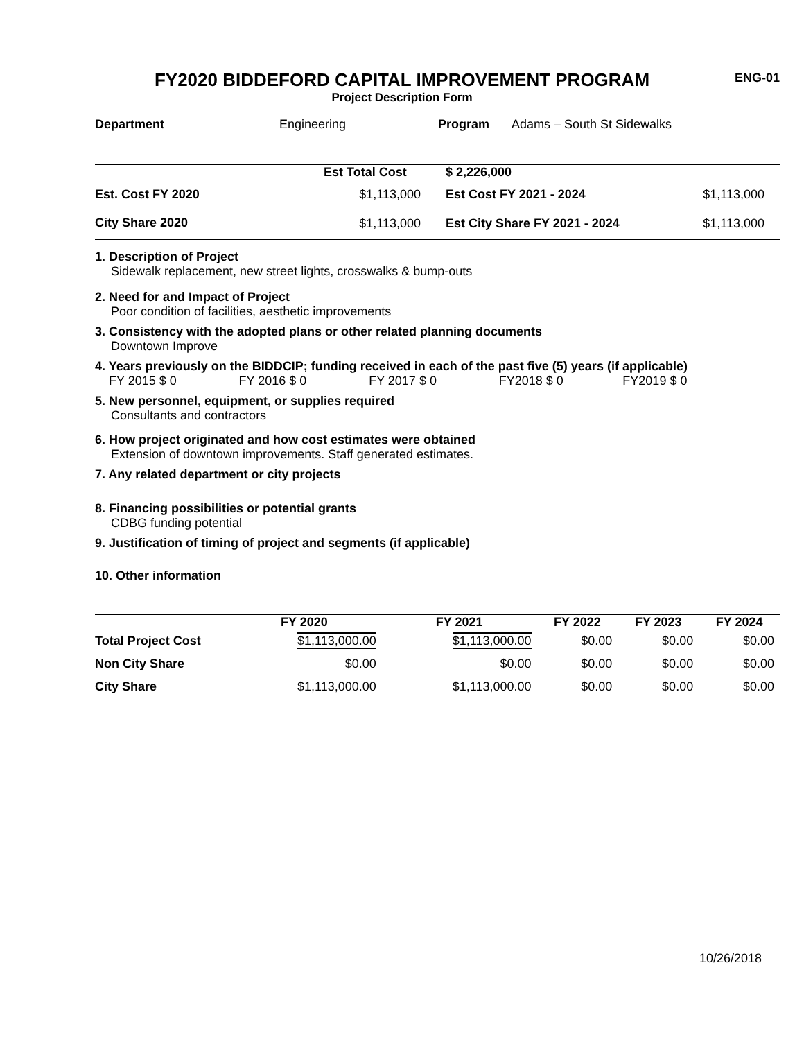FY2020 BIDDEFORD CAPITAL IMPROVEMENT PROGRAM
ENG-01
Project Description Form
| Department | Engineering | Program | Adams – South St Sidewalks |
| | Est Total Cost | $ 2,226,000 | |
| Est. Cost FY 2020 | $1,113,000 | Est Cost FY 2021 - 2024 | $1,113,000 |
| City Share 2020 | $1,113,000 | Est City Share FY 2021 - 2024 | $1,113,000 |
1. Description of Project
Sidewalk replacement, new street lights, crosswalks & bump-outs
2. Need for and Impact of Project
Poor condition of facilities, aesthetic improvements
3. Consistency with the adopted plans or other related planning documents
Downtown Improve
4. Years previously on the BIDDCIP; funding received in each of the past five (5) years (if applicable)
| FY 2015 $ 0 | FY 2016 $ 0 | FY 2017 $ 0 | FY2018 $ 0 | FY2019 $ 0 |
5. New personnel, equipment, or supplies required
Consultants and contractors
6. How project originated and how cost estimates were obtained
Extension of downtown improvements. Staff generated estimates.
7. Any related department or city projects
8. Financing possibilities or potential grants
CDBG funding potential
9. Justification of timing of project and segments (if applicable)
10. Other information
| | FY 2020 | FY 2021 | FY 2022 | FY 2023 | FY 2024 |
| --- | --- | --- | --- | --- | --- |
| Total Project Cost | $1,113,000.00 | $1,113,000.00 | $0.00 | $0.00 | $0.00 |
| Non City Share | $0.00 | $0.00 | $0.00 | $0.00 | $0.00 |
| City Share | $1,113,000.00 | $1,113,000.00 | $0.00 | $0.00 | $0.00 |
10/26/2018